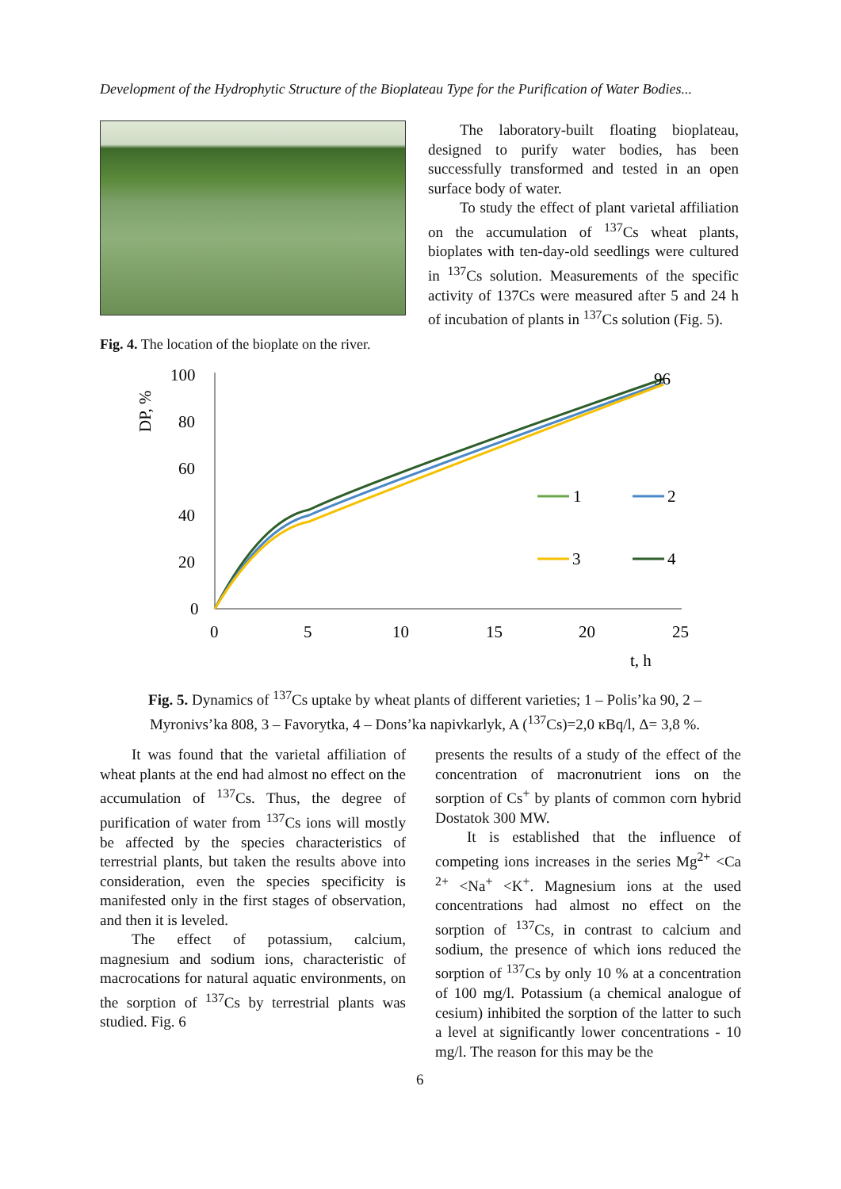Development of the Hydrophytic Structure of the Bioplateau Type for the Purification of Water Bodies...
Fig. 4. The location of the bioplate on the river.
The laboratory-built floating bioplateau, designed to purify water bodies, has been successfully transformed and tested in an open surface body of water.
To study the effect of plant varietal affiliation on the accumulation of <sup>137</sup>Cs wheat plants, bioplates with ten-day-old seedlings were cultured in <sup>137</sup>Cs solution. Measurements of the specific activity of 137Cs were measured after 5 and 24 h of incubation of plants in <sup>137</sup>Cs solution (Fig. 5).
DP, %
100
80
60
40
20
0
0
5
10
15
20
25
t, h
96
1
2
3
4
Fig. 5. Dynamics of <sup>137</sup>Cs uptake by wheat plants of different varieties; 1 – Polis’ka 90, 2 – Myronivs’ka 808, 3 – Favorytka, 4 – Dons’ka napivkarlyk, A (<sup>137</sup>Cs)=2,0 кBq/l, Δ= 3,8 %.
It was found that the varietal affiliation of wheat plants at the end had almost no effect on the accumulation of <sup>137</sup>Cs. Thus, the degree of purification of water from <sup>137</sup>Cs ions will mostly be affected by the species characteristics of terrestrial plants, but taken the results above into consideration, even the species specificity is manifested only in the first stages of observation, and then it is leveled.
The effect of potassium, calcium, magnesium and sodium ions, characteristic of macrocations for natural aquatic environments, on the sorption of <sup>137</sup>Cs by terrestrial plants was studied. Fig. 6
presents the results of a study of the effect of the concentration of macronutrient ions on the sorption of Cs<sup>+</sup> by plants of common corn hybrid Dostatok 300 MW.
It is established that the influence of competing ions increases in the series Mg<sup>2+</sup> <Ca <sup>2+</sup> <Na<sup>+</sup> <K<sup>+</sup>. Magnesium ions at the used concentrations had almost no effect on the sorption of <sup>137</sup>Cs, in contrast to calcium and sodium, the presence of which ions reduced the sorption of <sup>137</sup>Cs by only 10 % at a concentration of 100 mg/l. Potassium (a chemical analogue of cesium) inhibited the sorption of the latter to such a level at significantly lower concentrations - 10 mg/l. The reason for this may be the
6